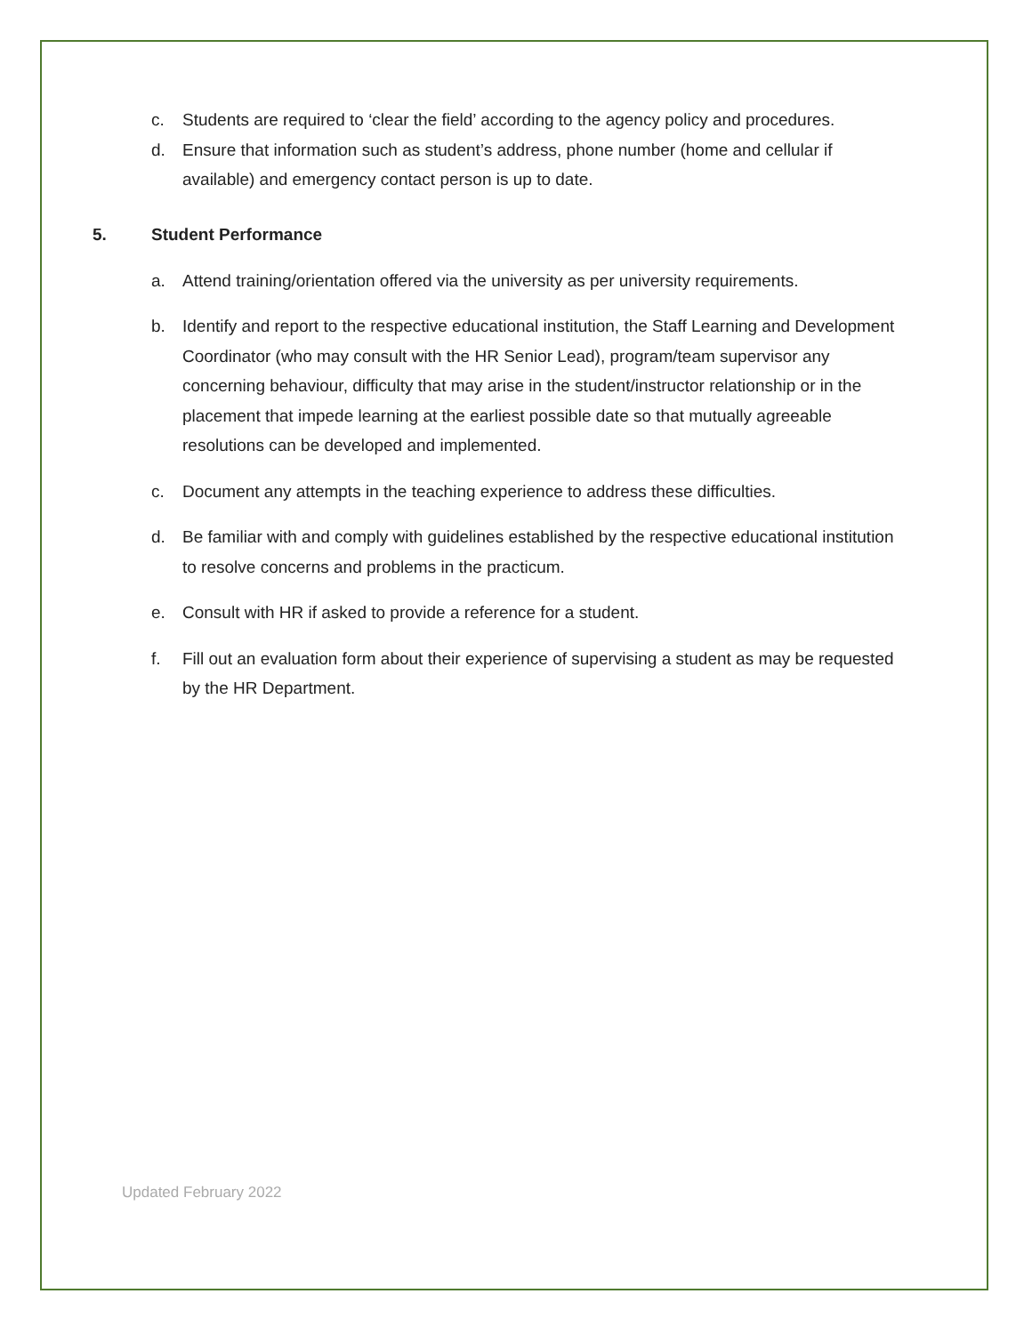c. Students are required to ‘clear the field’ according to the agency policy and procedures.
d. Ensure that information such as student’s address, phone number (home and cellular if available) and emergency contact person is up to date.
5. Student Performance
a. Attend training/orientation offered via the university as per university requirements.
b. Identify and report to the respective educational institution, the Staff Learning and Development Coordinator (who may consult with the HR Senior Lead), program/team supervisor any concerning behaviour, difficulty that may arise in the student/instructor relationship or in the placement that impede learning at the earliest possible date so that mutually agreeable resolutions can be developed and implemented.
c. Document any attempts in the teaching experience to address these difficulties.
d. Be familiar with and comply with guidelines established by the respective educational institution to resolve concerns and problems in the practicum.
e. Consult with HR if asked to provide a reference for a student.
f. Fill out an evaluation form about their experience of supervising a student as may be requested by the HR Department.
Updated February 2022